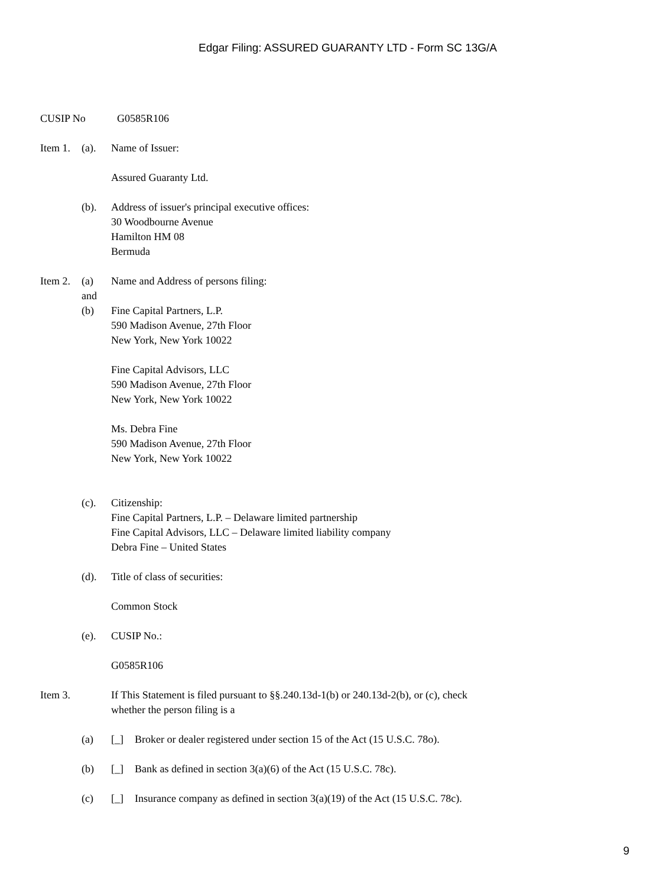Edgar Filing: ASSURED GUARANTY LTD - Form SC 13G/A
CUSIP No G0585R106
Item 1.
(a). Name of Issuer:
Assured Guaranty Ltd.
(b). Address of issuer's principal executive offices:
30 Woodbourne Avenue
Hamilton HM 08
Bermuda
Item 2.
(a)
and
(b)
Name and Address of persons filing:
Fine Capital Partners, L.P.
590 Madison Avenue, 27th Floor
New York, New York 10022
Fine Capital Advisors, LLC
590 Madison Avenue, 27th Floor
New York, New York 10022
Ms. Debra Fine
590 Madison Avenue, 27th Floor
New York, New York 10022
(c). Citizenship:
Fine Capital Partners, L.P. – Delaware limited partnership
Fine Capital Advisors, LLC – Delaware limited liability company
Debra Fine – United States
(d). Title of class of securities:
Common Stock
(e). CUSIP No.:
G0585R106
Item 3. If This Statement is filed pursuant to §§.240.13d-1(b) or 240.13d-2(b), or (c), check
whether the person filing is a
(a) [_] Broker or dealer registered under section 15 of the Act (15 U.S.C. 78o).
(b) [_] Bank as defined in section 3(a)(6) of the Act (15 U.S.C. 78c).
(c) [_] Insurance company as defined in section 3(a)(19) of the Act (15 U.S.C. 78c).
9